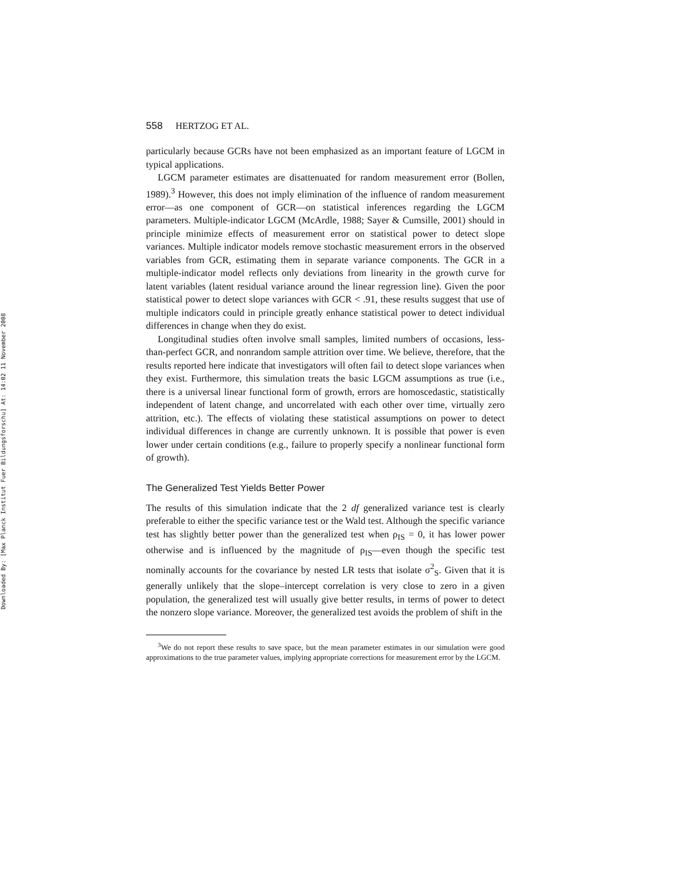Downloaded By: [Max Planck Institut Fuer Bildungsforschu] At: 14:02 11 November 2008
558 HERTZOG ET AL.
particularly because GCRs have not been emphasized as an important feature of LGCM in typical applications.
LGCM parameter estimates are disattenuated for random measurement error (Bollen, 1989).<sup>3</sup> However, this does not imply elimination of the influence of random measurement error—as one component of GCR—on statistical inferences regarding the LGCM parameters. Multiple-indicator LGCM (McArdle, 1988; Sayer & Cumsille, 2001) should in principle minimize effects of measurement error on statistical power to detect slope variances. Multiple indicator models remove stochastic measurement errors in the observed variables from GCR, estimating them in separate variance components. The GCR in a multiple-indicator model reflects only deviations from linearity in the growth curve for latent variables (latent residual variance around the linear regression line). Given the poor statistical power to detect slope variances with GCR < .91, these results suggest that use of multiple indicators could in principle greatly enhance statistical power to detect individual differences in change when they do exist.
Longitudinal studies often involve small samples, limited numbers of occasions, less-than-perfect GCR, and nonrandom sample attrition over time. We believe, therefore, that the results reported here indicate that investigators will often fail to detect slope variances when they exist. Furthermore, this simulation treats the basic LGCM assumptions as true (i.e., there is a universal linear functional form of growth, errors are homoscedastic, statistically independent of latent change, and uncorrelated with each other over time, virtually zero attrition, etc.). The effects of violating these statistical assumptions on power to detect individual differences in change are currently unknown. It is possible that power is even lower under certain conditions (e.g., failure to properly specify a nonlinear functional form of growth).
The Generalized Test Yields Better Power
The results of this simulation indicate that the 2 df generalized variance test is clearly preferable to either the specific variance test or the Wald test. Although the specific variance test has slightly better power than the generalized test when ρ<sub>IS</sub> = 0, it has lower power otherwise and is influenced by the magnitude of ρ<sub>IS</sub>—even though the specific test nominally accounts for the covariance by nested LR tests that isolate σ<sup>2</sup><sub>S</sub>. Given that it is generally unlikely that the slope–intercept correlation is very close to zero in a given population, the generalized test will usually give better results, in terms of power to detect the nonzero slope variance. Moreover, the generalized test avoids the problem of shift in the
<sup>3</sup> We do not report these results to save space, but the mean parameter estimates in our simulation were good approximations to the true parameter values, implying appropriate corrections for measurement error by the LGCM.